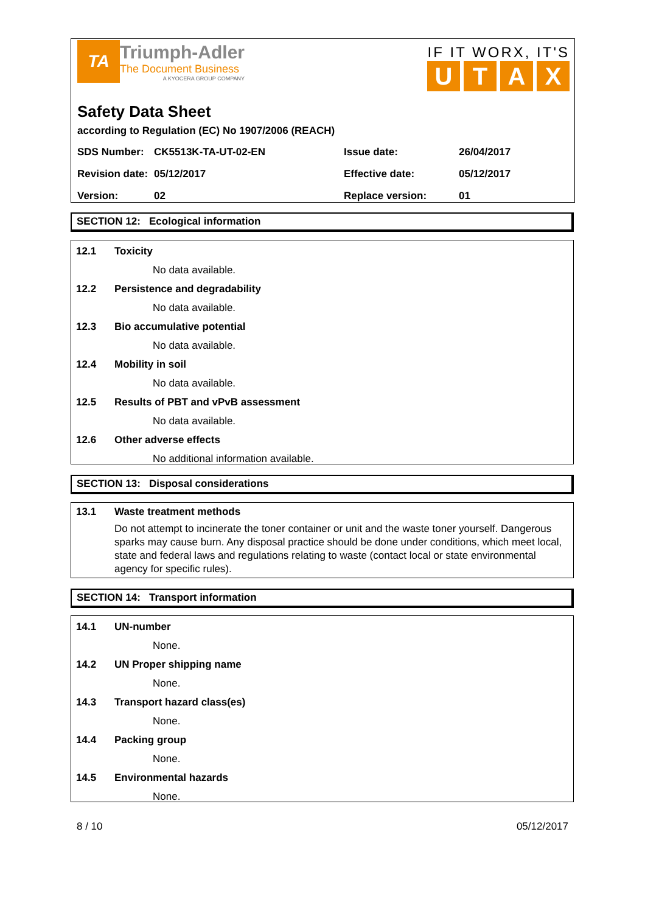TA
Triumph-Adler
The Document Business
A KYOCERA GROUP COMPANY
IF IT WORX, IT'S
UTAX
Safety Data Sheet
according to Regulation (EC) No 1907/2006 (REACH)
| SDS Number: | CK5513K-TA-UT-02-EN | Issue date: | 26/04/2017 |
| Revision date: | 05/12/2017 | Effective date: | 05/12/2017 |
| Version: | 02 | Replace version: | 01 |
SECTION 12: Ecological information
12.1 Toxicity
No data available.
12.2 Persistence and degradability
No data available.
12.3 Bio accumulative potential
No data available.
12.4 Mobility in soil
No data available.
12.5 Results of PBT and vPvB assessment
No data available.
12.6 Other adverse effects
No additional information available.
SECTION 13: Disposal considerations
13.1 Waste treatment methods
Do not attempt to incinerate the toner container or unit and the waste toner yourself. Dangerous sparks may cause burn. Any disposal practice should be done under conditions, which meet local, state and federal laws and regulations relating to waste (contact local or state environmental agency for specific rules).
SECTION 14: Transport information
14.1 UN-number
None.
14.2 UN Proper shipping name
None.
14.3 Transport hazard class(es)
None.
14.4 Packing group
None.
14.5 Environmental hazards
None.
8 / 10 05/12/2017